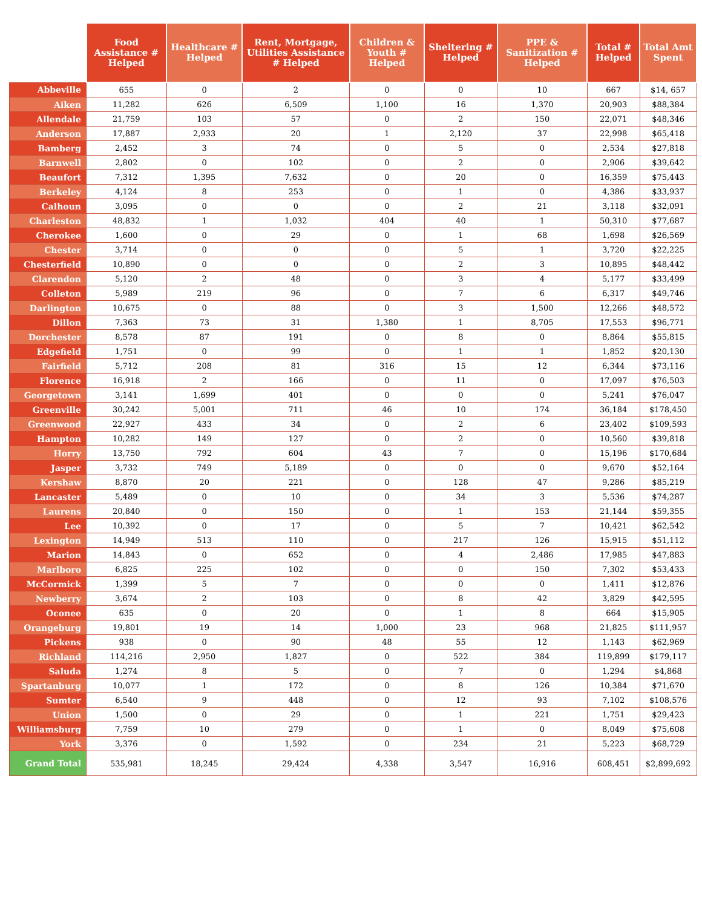| | Food Assistance # Helped | Healthcare # Helped | Rent, Mortgage, Utilities Assistance # Helped | Children & Youth # Helped | Sheltering # Helped | PPE & Sanitization # Helped | Total # Helped | Total Amt Spent |
| --- | --- | --- | --- | --- | --- | --- | --- | --- |
| Abbeville | 655 | 0 | 2 | 0 | 0 | 10 | 667 | $14, 657 |
| Aiken | 11,282 | 626 | 6,509 | 1,100 | 16 | 1,370 | 20,903 | $88,384 |
| Allendale | 21,759 | 103 | 57 | 0 | 2 | 150 | 22,071 | $48,346 |
| Anderson | 17,887 | 2,933 | 20 | 1 | 2,120 | 37 | 22,998 | $65,418 |
| Bamberg | 2,452 | 3 | 74 | 0 | 5 | 0 | 2,534 | $27,818 |
| Barnwell | 2,802 | 0 | 102 | 0 | 2 | 0 | 2,906 | $39,642 |
| Beaufort | 7,312 | 1,395 | 7,632 | 0 | 20 | 0 | 16,359 | $75,443 |
| Berkeley | 4,124 | 8 | 253 | 0 | 1 | 0 | 4,386 | $33,937 |
| Calhoun | 3,095 | 0 | 0 | 0 | 2 | 21 | 3,118 | $32,091 |
| Charleston | 48,832 | 1 | 1,032 | 404 | 40 | 1 | 50,310 | $77,687 |
| Cherokee | 1,600 | 0 | 29 | 0 | 1 | 68 | 1,698 | $26,569 |
| Chester | 3,714 | 0 | 0 | 0 | 5 | 1 | 3,720 | $22,225 |
| Chesterfield | 10,890 | 0 | 0 | 0 | 2 | 3 | 10,895 | $48,442 |
| Clarendon | 5,120 | 2 | 48 | 0 | 3 | 4 | 5,177 | $33,499 |
| Colleton | 5,989 | 219 | 96 | 0 | 7 | 6 | 6,317 | $49,746 |
| Darlington | 10,675 | 0 | 88 | 0 | 3 | 1,500 | 12,266 | $48,572 |
| Dillon | 7,363 | 73 | 31 | 1,380 | 1 | 8,705 | 17,553 | $96,771 |
| Dorchester | 8,578 | 87 | 191 | 0 | 8 | 0 | 8,864 | $55,815 |
| Edgefield | 1,751 | 0 | 99 | 0 | 1 | 1 | 1,852 | $20,130 |
| Fairfield | 5,712 | 208 | 81 | 316 | 15 | 12 | 6,344 | $73,116 |
| Florence | 16,918 | 2 | 166 | 0 | 11 | 0 | 17,097 | $76,503 |
| Georgetown | 3,141 | 1,699 | 401 | 0 | 0 | 0 | 5,241 | $76,047 |
| Greenville | 30,242 | 5,001 | 711 | 46 | 10 | 174 | 36,184 | $178,450 |
| Greenwood | 22,927 | 433 | 34 | 0 | 2 | 6 | 23,402 | $109,593 |
| Hampton | 10,282 | 149 | 127 | 0 | 2 | 0 | 10,560 | $39,818 |
| Horry | 13,750 | 792 | 604 | 43 | 7 | 0 | 15,196 | $170,684 |
| Jasper | 3,732 | 749 | 5,189 | 0 | 0 | 0 | 9,670 | $52,164 |
| Kershaw | 8,870 | 20 | 221 | 0 | 128 | 47 | 9,286 | $85,219 |
| Lancaster | 5,489 | 0 | 10 | 0 | 34 | 3 | 5,536 | $74,287 |
| Laurens | 20,840 | 0 | 150 | 0 | 1 | 153 | 21,144 | $59,355 |
| Lee | 10,392 | 0 | 17 | 0 | 5 | 7 | 10,421 | $62,542 |
| Lexington | 14,949 | 513 | 110 | 0 | 217 | 126 | 15,915 | $51,112 |
| Marion | 14,843 | 0 | 652 | 0 | 4 | 2,486 | 17,985 | $47,883 |
| Marlboro | 6,825 | 225 | 102 | 0 | 0 | 150 | 7,302 | $53,433 |
| McCormick | 1,399 | 5 | 7 | 0 | 0 | 0 | 1,411 | $12,876 |
| Newberry | 3,674 | 2 | 103 | 0 | 8 | 42 | 3,829 | $42,595 |
| Oconee | 635 | 0 | 20 | 0 | 1 | 8 | 664 | $15,905 |
| Orangeburg | 19,801 | 19 | 14 | 1,000 | 23 | 968 | 21,825 | $111,957 |
| Pickens | 938 | 0 | 90 | 48 | 55 | 12 | 1,143 | $62,969 |
| Richland | 114,216 | 2,950 | 1,827 | 0 | 522 | 384 | 119,899 | $179,117 |
| Saluda | 1,274 | 8 | 5 | 0 | 7 | 0 | 1,294 | $4,868 |
| Spartanburg | 10,077 | 1 | 172 | 0 | 8 | 126 | 10,384 | $71,670 |
| Sumter | 6,540 | 9 | 448 | 0 | 12 | 93 | 7,102 | $108,576 |
| Union | 1,500 | 0 | 29 | 0 | 1 | 221 | 1,751 | $29,423 |
| Williamsburg | 7,759 | 10 | 279 | 0 | 1 | 0 | 8,049 | $75,608 |
| York | 3,376 | 0 | 1,592 | 0 | 234 | 21 | 5,223 | $68,729 |
| Grand Total | 535,981 | 18,245 | 29,424 | 4,338 | 3,547 | 16,916 | 608,451 | $2,899,692 |